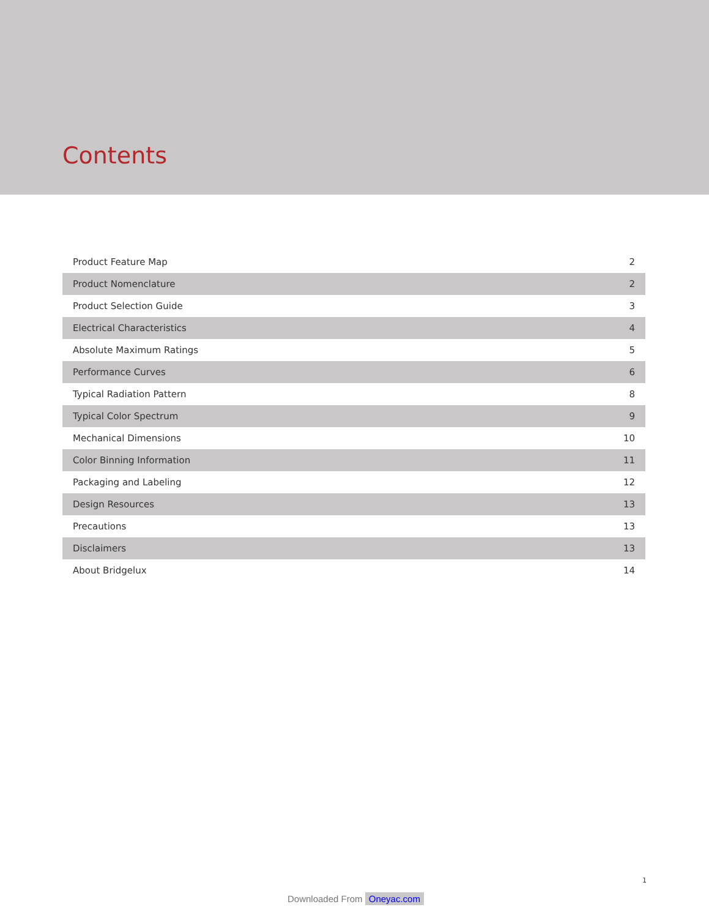Contents
| Product Feature Map | 2 |
| Product Nomenclature | 2 |
| Product Selection Guide | 3 |
| Electrical Characteristics | 4 |
| Absolute Maximum Ratings | 5 |
| Performance Curves | 6 |
| Typical Radiation Pattern | 8 |
| Typical Color Spectrum | 9 |
| Mechanical Dimensions | 10 |
| Color Binning Information | 11 |
| Packaging and Labeling | 12 |
| Design Resources | 13 |
| Precautions | 13 |
| Disclaimers | 13 |
| About Bridgelux | 14 |
1
Downloaded From Oneyac.com